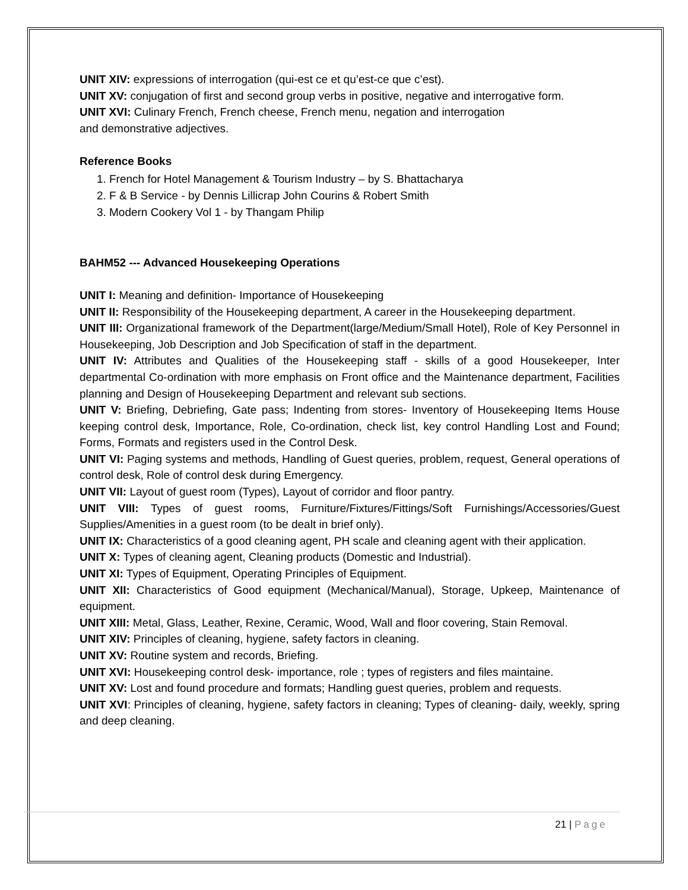UNIT XIV: expressions of interrogation (qui-est ce et qu’est-ce que c’est).
UNIT XV: conjugation of first and second group verbs in positive, negative and interrogative form.
UNIT XVI: Culinary French, French cheese, French menu, negation and interrogation
and demonstrative adjectives.
Reference Books
1. French for Hotel Management & Tourism Industry – by S. Bhattacharya
2. F & B Service - by Dennis Lillicrap John Courins & Robert Smith
3. Modern Cookery Vol 1 - by Thangam Philip
BAHM52 --- Advanced Housekeeping Operations
UNIT I: Meaning and definition- Importance of Housekeeping
UNIT II: Responsibility of the Housekeeping department, A career in the Housekeeping department.
UNIT III: Organizational framework of the Department(large/Medium/Small Hotel), Role of Key Personnel in Housekeeping, Job Description and Job Specification of staff in the department.
UNIT IV: Attributes and Qualities of the Housekeeping staff - skills of a good Housekeeper, Inter departmental Co-ordination with more emphasis on Front office and the Maintenance department, Facilities planning and Design of Housekeeping Department and relevant sub sections.
UNIT V: Briefing, Debriefing, Gate pass; Indenting from stores- Inventory of Housekeeping Items House keeping control desk, Importance, Role, Co-ordination, check list, key control Handling Lost and Found; Forms, Formats and registers used in the Control Desk.
UNIT VI: Paging systems and methods, Handling of Guest queries, problem, request, General operations of control desk, Role of control desk during Emergency.
UNIT VII: Layout of guest room (Types), Layout of corridor and floor pantry.
UNIT VIII: Types of guest rooms, Furniture/Fixtures/Fittings/Soft Furnishings/Accessories/Guest Supplies/Amenities in a guest room (to be dealt in brief only).
UNIT IX: Characteristics of a good cleaning agent, PH scale and cleaning agent with their application.
UNIT X: Types of cleaning agent, Cleaning products (Domestic and Industrial).
UNIT XI: Types of Equipment, Operating Principles of Equipment.
UNIT XII: Characteristics of Good equipment (Mechanical/Manual), Storage, Upkeep, Maintenance of equipment.
UNIT XIII: Metal, Glass, Leather, Rexine, Ceramic, Wood, Wall and floor covering, Stain Removal.
UNIT XIV: Principles of cleaning, hygiene, safety factors in cleaning.
UNIT XV: Routine system and records, Briefing.
UNIT XVI: Housekeeping control desk- importance, role ; types of registers and files maintaine.
UNIT XV: Lost and found procedure and formats; Handling guest queries, problem and requests.
UNIT XVI: Principles of cleaning, hygiene, safety factors in cleaning; Types of cleaning- daily, weekly, spring and deep cleaning.
21 | Page